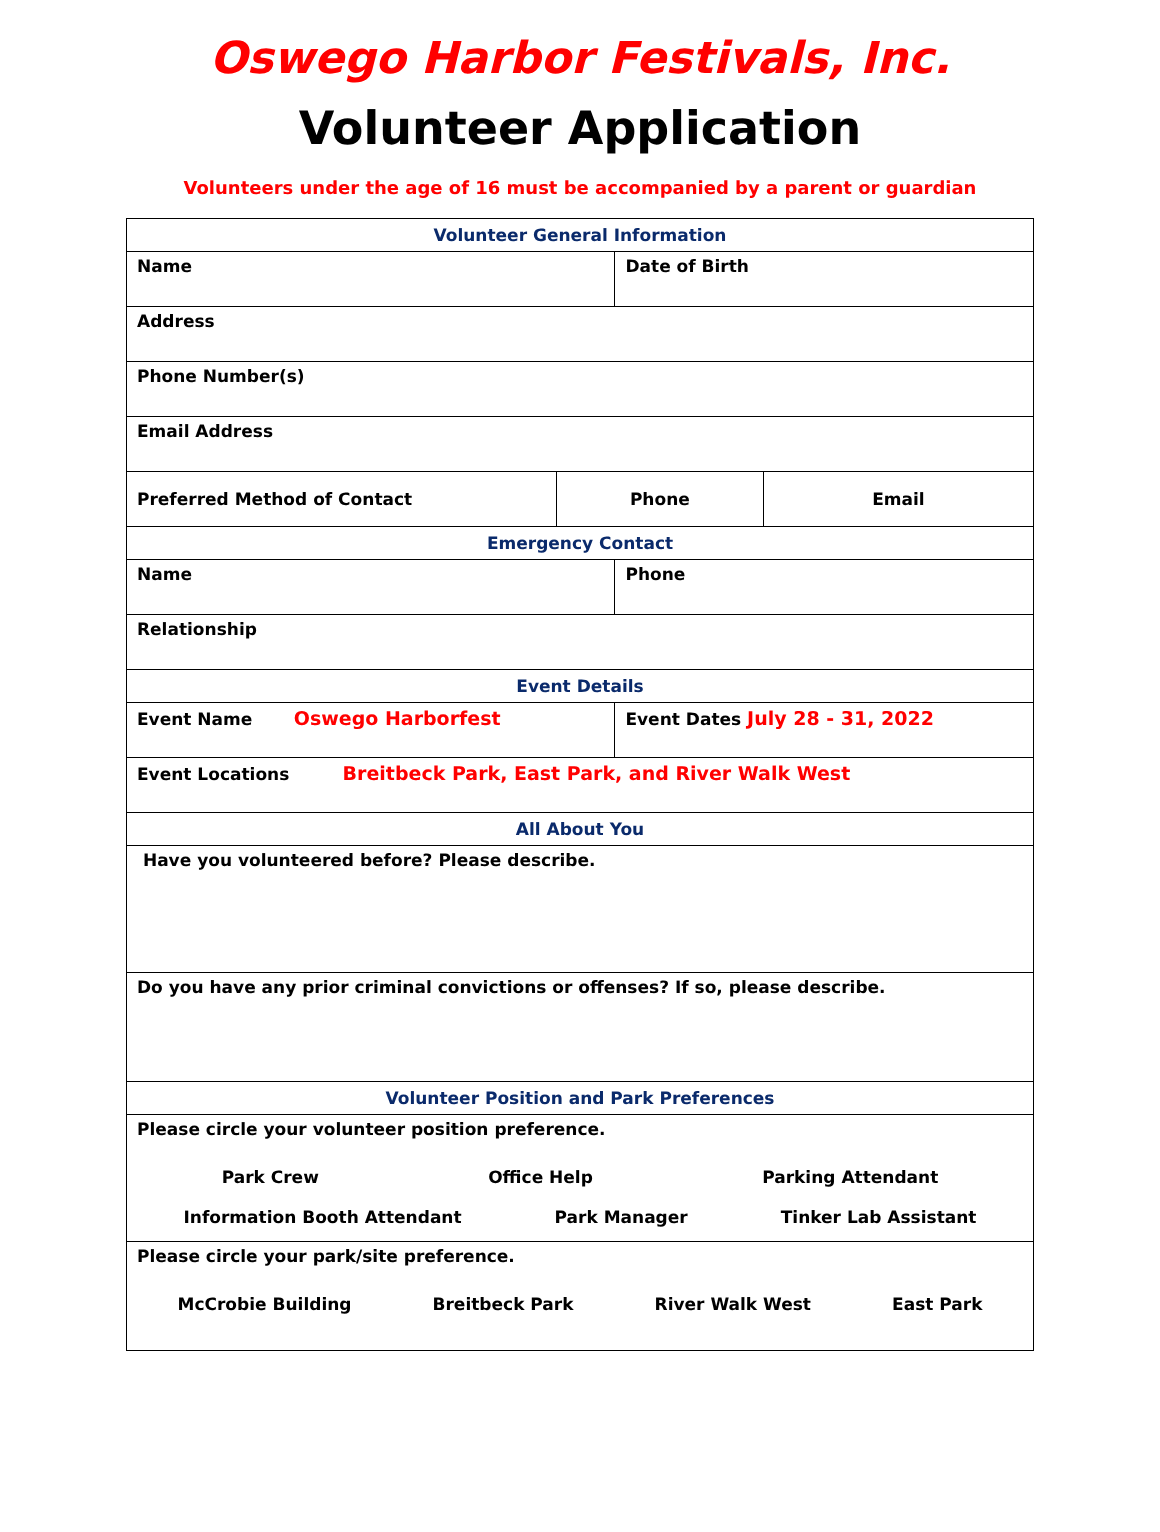Oswego Harbor Festivals, Inc.
Volunteer Application
Volunteers under the age of 16 must be accompanied by a parent or guardian
| Volunteer General Information | | | |
| Name | | Date of Birth | |
| Address | | | |
| Phone Number(s) | | | |
| Email Address | | | |
| Preferred Method of Contact | Phone | | Email |
| Emergency Contact | | | |
| Name | | Phone | |
| Relationship | | | |
| Event Details | | | |
| Event Name Oswego Harborfest | | Event Dates July 28 - 31, 2022 | |
| Event Locations Breitbeck Park, East Park, and River Walk West | | | |
| All About You | | | |
| Have you volunteered before? Please describe. | | | |
| Do you have any prior criminal convictions or offenses? If so, please describe. | | | |
| Volunteer Position and Park Preferences | | | |
| Please circle your volunteer position preference. Park Crew Office Help Parking Attendant Information Booth Attendant Park Manager Tinker Lab Assistant | | | |
| Please circle your park/site preference. McCrobie Building Breitbeck Park River Walk West East Park | | | |